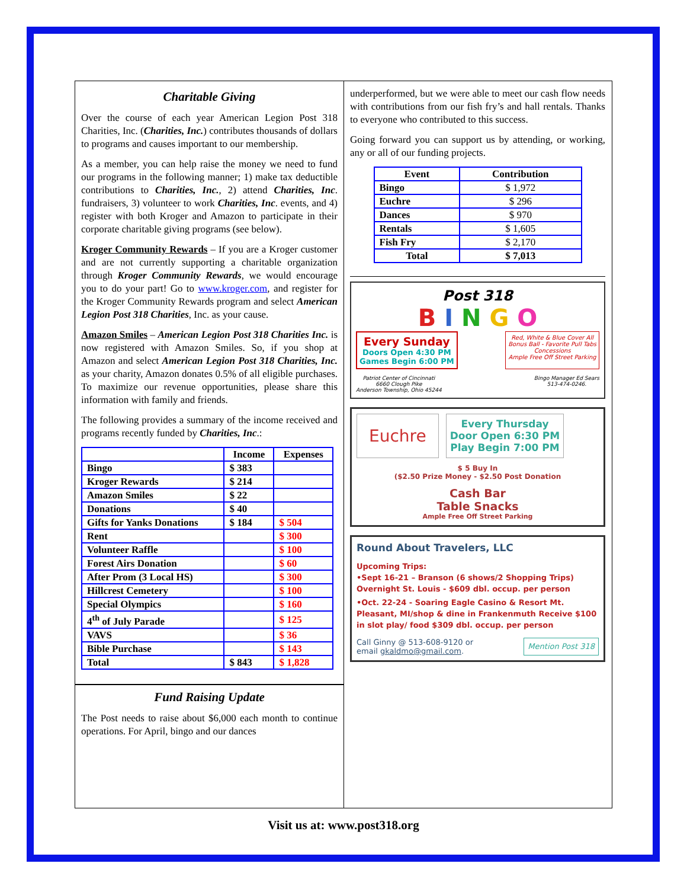Charitable Giving
Over the course of each year American Legion Post 318 Charities, Inc. (Charities, Inc.) contributes thousands of dollars to programs and causes important to our membership.
As a member, you can help raise the money we need to fund our programs in the following manner; 1) make tax deductible contributions to Charities, Inc., 2) attend Charities, Inc. fundraisers, 3) volunteer to work Charities, Inc. events, and 4) register with both Kroger and Amazon to participate in their corporate charitable giving programs (see below).
Kroger Community Rewards – If you are a Kroger customer and are not currently supporting a charitable organization through Kroger Community Rewards, we would encourage you to do your part! Go to www.kroger.com, and register for the Kroger Community Rewards program and select American Legion Post 318 Charities, Inc. as your cause.
Amazon Smiles – American Legion Post 318 Charities Inc. is now registered with Amazon Smiles. So, if you shop at Amazon and select American Legion Post 318 Charities, Inc. as your charity, Amazon donates 0.5% of all eligible purchases. To maximize our revenue opportunities, please share this information with family and friends.
The following provides a summary of the income received and programs recently funded by Charities, Inc.:
| | Income | Expenses |
| --- | --- | --- |
| Bingo | $ 383 | |
| Kroger Rewards | $ 214 | |
| Amazon Smiles | $ 22 | |
| Donations | $ 40 | |
| Gifts for Yanks Donations | $ 184 | $ 504 |
| Rent | | $ 300 |
| Volunteer Raffle | | $ 100 |
| Forest Airs Donation | | $ 60 |
| After Prom (3 Local HS) | | $ 300 |
| Hillcrest Cemetery | | $ 100 |
| Special Olympics | | $ 160 |
| 4<sup>th</sup> of July Parade | | $ 125 |
| VAVS | | $ 36 |
| Bible Purchase | | $ 143 |
| Total | $ 843 | $ 1,828 |
Fund Raising Update
The Post needs to raise about $6,000 each month to continue operations. For April, bingo and our dances
underperformed, but we were able to meet our cash flow needs with contributions from our fish fry’s and hall rentals. Thanks to everyone who contributed to this success.
Going forward you can support us by attending, or working, any or all of our funding projects.
| Event | Contribution |
| --- | --- |
| Bingo | $ 1,972 |
| Euchre | $ 296 |
| Dances | $ 970 |
| Rentals | $ 1,605 |
| Fish Fry | $ 2,170 |
| Total | $ 7,013 |
Post 318
B I N G O
Every Sunday
Doors Open 4:30 PM
Games Begin 6:00 PM
Red, White & Blue Cover All
Bonus Ball - Favorite Pull Tabs
Concessions
Ample Free Off Street Parking
Patriot Center of Cincinnati
6660 Clough Pike
Anderson Township, Ohio 45244 Bingo Manager Ed Sears
513-474-0246.
Euchre
Every Thursday
Door Open 6:30 PM
Play Begin 7:00 PM
$ 5 Buy In
($2.50 Prize Money - $2.50 Post Donation
Cash Bar
Table Snacks
Ample Free Off Street Parking
Round About Travelers, LLC
Upcoming Trips:
•Sept 16-21 – Branson (6 shows/2 Shopping Trips) Overnight St. Louis - $609 dbl. occup. per person
•Oct. 22-24 - Soaring Eagle Casino & Resort Mt. Pleasant, MI/shop & dine in Frankenmuth Receive $100 in slot play/ food $309 dbl. occup. per person
Call Ginny @ 513-608-9120 or
email gkaldmo@gmail.com. Mention Post 318
Visit us at: www.post318.org